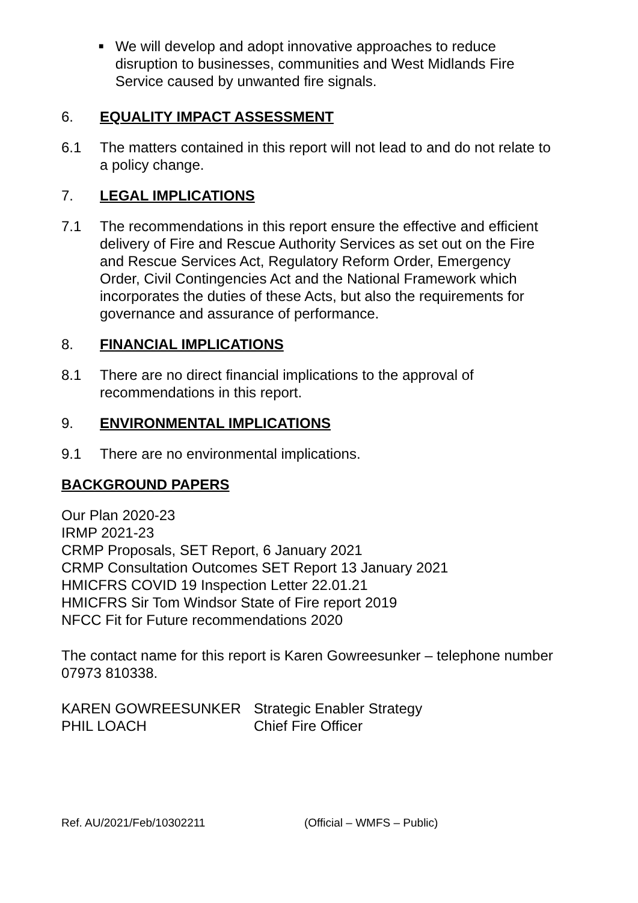■
We will develop and adopt innovative approaches to reduce disruption to businesses, communities and West Midlands Fire Service caused by unwanted fire signals.
6. EQUALITY IMPACT ASSESSMENT
6.1 The matters contained in this report will not lead to and do not relate to a policy change.
7. LEGAL IMPLICATIONS
7.1 The recommendations in this report ensure the effective and efficient delivery of Fire and Rescue Authority Services as set out on the Fire and Rescue Services Act, Regulatory Reform Order, Emergency Order, Civil Contingencies Act and the National Framework which incorporates the duties of these Acts, but also the requirements for governance and assurance of performance.
8. FINANCIAL IMPLICATIONS
8.1 There are no direct financial implications to the approval of recommendations in this report.
9. ENVIRONMENTAL IMPLICATIONS
9.1 There are no environmental implications.
BACKGROUND PAPERS
Our Plan 2020-23
IRMP 2021-23
CRMP Proposals, SET Report, 6 January 2021
CRMP Consultation Outcomes SET Report 13 January 2021
HMICFRS COVID 19 Inspection Letter 22.01.21
HMICFRS Sir Tom Windsor State of Fire report 2019
NFCC Fit for Future recommendations 2020
The contact name for this report is Karen Gowreesunker – telephone number 07973 810338.
KAREN GOWREESUNKER Strategic Enabler Strategy PHIL LOACH Chief Fire Officer
Ref. AU/2021/Feb/10302211 (Official – WMFS – Public)